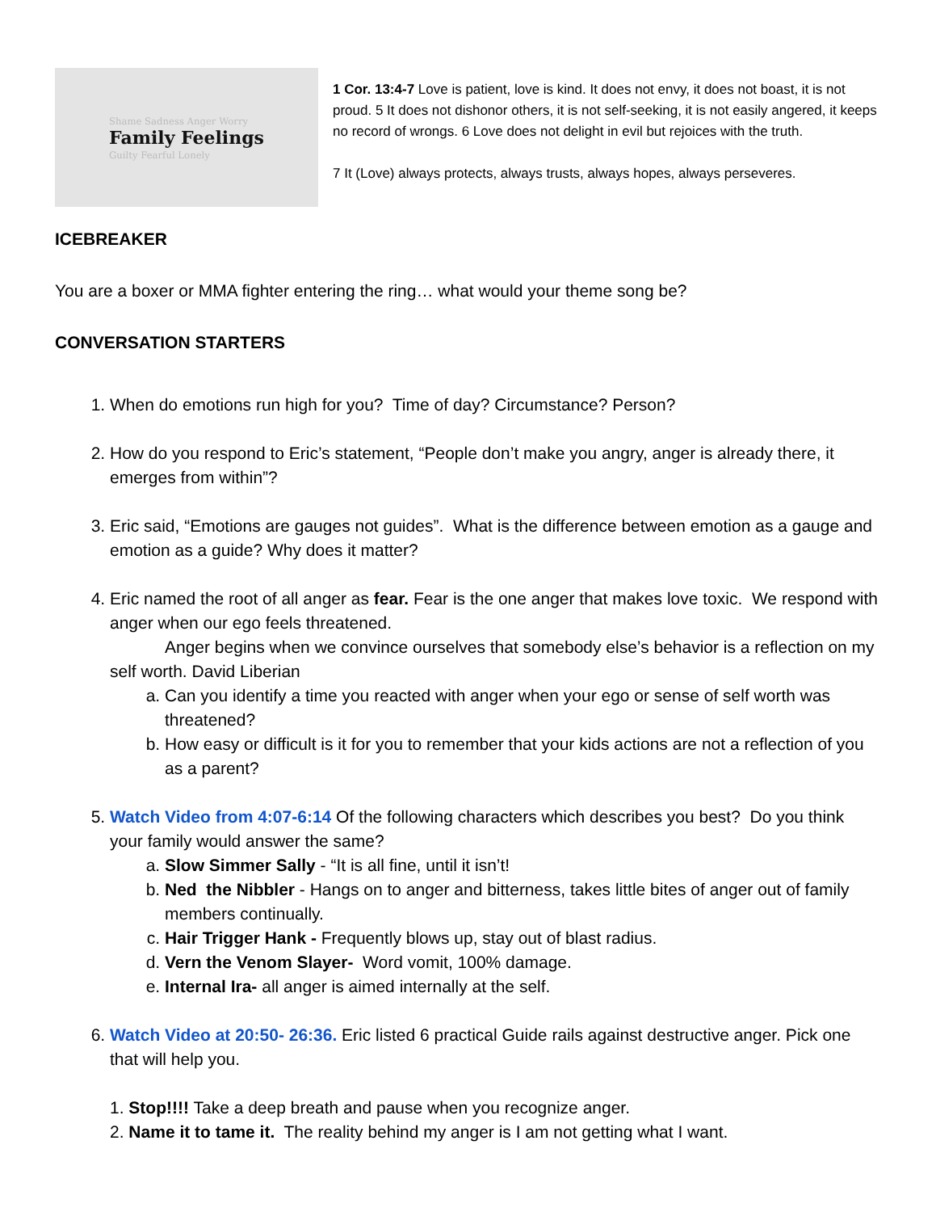Shame Sadness Anger Worry
Family Feelings
Guilty Fearful Lonely
1 Cor. 13:4-7 Love is patient, love is kind. It does not envy, it does not boast, it is not proud. 5 It does not dishonor others, it is not self-seeking, it is not easily angered, it keeps no record of wrongs. 6 Love does not delight in evil but rejoices with the truth.
7 It (Love) always protects, always trusts, always hopes, always perseveres.
ICEBREAKER
You are a boxer or MMA fighter entering the ring… what would your theme song be?
CONVERSATION STARTERS
1. When do emotions run high for you? Time of day? Circumstance? Person?
2. How do you respond to Eric’s statement, “People don’t make you angry, anger is already there, it emerges from within”?
3. Eric said, “Emotions are gauges not guides”. What is the difference between emotion as a gauge and emotion as a guide? Why does it matter?
4. Eric named the root of all anger as fear. Fear is the one anger that makes love toxic. We respond with anger when our ego feels threatened.
Anger begins when we convince ourselves that somebody else’s behavior is a reflection on my self worth. David Liberian
a. Can you identify a time you reacted with anger when your ego or sense of self worth was threatened?
b. How easy or difficult is it for you to remember that your kids actions are not a reflection of you as a parent?
5. Watch Video from 4:07-6:14 Of the following characters which describes you best? Do you think your family would answer the same?
a. Slow Simmer Sally - “It is all fine, until it isn’t!
b. Ned the Nibbler - Hangs on to anger and bitterness, takes little bites of anger out of family members continually.
c. Hair Trigger Hank - Frequently blows up, stay out of blast radius.
d. Vern the Venom Slayer- Word vomit, 100% damage.
e. Internal Ira- all anger is aimed internally at the self.
6. Watch Video at 20:50- 26:36. Eric listed 6 practical Guide rails against destructive anger. Pick one that will help you.
1. Stop!!!! Take a deep breath and pause when you recognize anger.
2. Name it to tame it. The reality behind my anger is I am not getting what I want.